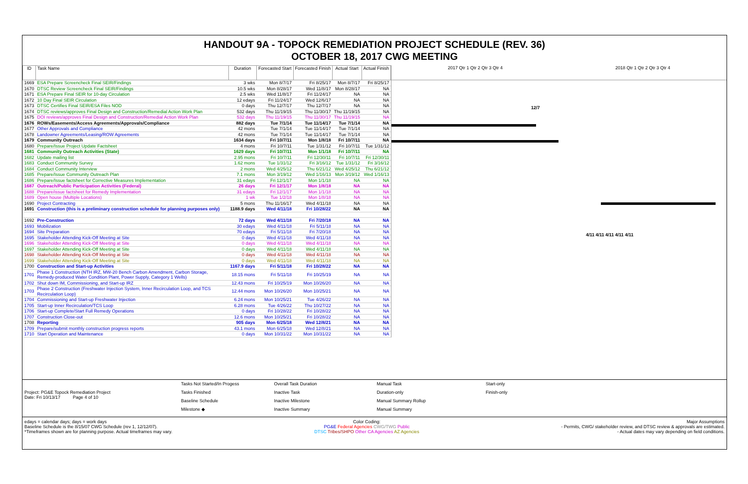HANDOUT 9A - TOPOCK REMEDIATION PROJECT SCHEDULE (REV. 36)
OCTOBER 18, 2017 CWG MEETING
| ID | Task Name | Duration | Forecasted Start | Forecasted Finish | Actual Start | Actual Finish |
| --- | --- | --- | --- | --- | --- | --- |
| 1669 | ESA Prepare Screencheck Final SEIR/Findings | 3 wks | Mon 8/7/17 | Fri 8/25/17 | Mon 8/7/17 | Fri 8/25/17 |
| 1670 | DTSC Review Screencheck Final SEIR/Findings | 10.5 wks | Mon 8/28/17 | Wed 11/8/17 | Mon 8/28/17 | NA |
| 1671 | ESA Prepare Final SEIR for 10-day Circulation | 2.5 wks | Wed 11/8/17 | Fri 11/24/17 | NA | NA |
| 1672 | 10 Day Final SEIR Circulation | 12 edays | Fri 11/24/17 | Wed 12/6/17 | NA | NA |
| 1673 | DTSC Certifies Final SEIR/ESA Files NOD | 0 days | Thu 12/7/17 | Thu 12/7/17 | NA | NA |
| 1674 | DTSC reviews/approves Final Design and Construction/Remedial Action Work Plan | 532 days | Thu 11/19/15 | Thu 11/30/17 | Thu 11/19/15 | NA |
| 1675 | DOI reviews/approves Final Design and Construction/Remedial Action Work Plan | 532 days | Thu 11/19/15 | Thu 11/30/17 | Thu 11/19/15 | NA |
| 1676 | ROWs/Easements/Access Agreements/Approvals/Compliance | 882 days | Tue 7/1/14 | Tue 11/14/17 | Tue 7/1/14 | NA |
| 1677 | Other Approvals and Compliance | 42 mons | Tue 7/1/14 | Tue 11/14/17 | Tue 7/1/14 | NA |
| 1678 | Landowner Agreements/Leasing/ROW Agreements | 42 mons | Tue 7/1/14 | Tue 11/14/17 | Tue 7/1/14 | NA |
| 1679 | Community Outreach | 1634 days | Fri 10/7/11 | Mon 1/8/18 | Fri 10/7/11 | NA |
| 1680 | Prepare/Issue Project Update Factsheet | 4 mons | Fri 10/7/11 | Tue 1/31/12 | Fri 10/7/11 | Tue 1/31/12 |
| 1681 | Community Outreach Activities (State) | 1629 days | Fri 10/7/11 | Mon 1/1/18 | Fri 10/7/11 | NA |
| 1682 | Update mailing list | 2.95 mons | Fri 10/7/11 | Fri 12/30/11 | Fri 10/7/11 | Fri 12/30/11 |
| 1683 | Conduct Community Survey | 1.62 mons | Tue 1/31/12 | Fri 3/16/12 | Tue 1/31/12 | Fri 3/16/12 |
| 1684 | Conduct Community Interview | 2 mons | Wed 4/25/12 | Thu 6/21/12 | Wed 4/25/12 | Thu 6/21/12 |
| 1685 | Prepare/Issue Community Outreach Plan | 7.1 mons | Mon 3/19/12 | Wed 1/16/13 | Mon 3/19/12 | Wed 1/16/13 |
| 1686 | Prepare/Issue factsheet for Corrective Measures Implementation | 31 edays | Fri 12/1/17 | Mon 1/1/18 | NA | NA |
| 1687 | Outreach/Public Participation Activities (Federal) | 26 days | Fri 12/1/17 | Mon 1/8/18 | NA | NA |
| 1688 | Prepare/issue factsheet for Remedy Implementation | 31 edays | Fri 12/1/17 | Mon 1/1/18 | NA | NA |
| 1689 | Open house (Multiple Locations) | 1 wk | Tue 1/2/18 | Mon 1/8/18 | NA | NA |
| 1690 | Project Contracting | 5 mons | Thu 11/16/17 | Wed 4/11/18 | NA | NA |
| 1691 | Construction (this is a preliminary construction schedule for planning purposes only) | 1188.9 days | Wed 4/11/18 | Fri 10/28/22 | NA | NA |
| 1692 | Pre-Construction | 72 days | Wed 4/11/18 | Fri 7/20/18 | NA | NA |
| 1693 | Mobilization | 30 edays | Wed 4/11/18 | Fri 5/11/18 | NA | NA |
| 1694 | Site Preparation | 70 edays | Fri 5/11/18 | Fri 7/20/18 | NA | NA |
| 1695 | Stakeholder Attending Kick-Off Meeting at Site | 0 days | Wed 4/11/18 | Wed 4/11/18 | NA | NA |
| 1696 | Stakeholder Attending Kick-Off Meeting at Site | 0 days | Wed 4/11/18 | Wed 4/11/18 | NA | NA |
| 1697 | Stakeholder Attending Kick-Off Meeting at Site | 0 days | Wed 4/11/18 | Wed 4/11/18 | NA | NA |
| 1698 | Stakeholder Attending Kick-Off Meeting at Site | 0 days | Wed 4/11/18 | Wed 4/11/18 | NA | NA |
| 1699 | Stakeholder Attending Kick-Off Meeting at Site | 0 days | Wed 4/11/18 | Wed 4/11/18 | NA | NA |
| 1700 | Construction and Start-up Activities | 1167.9 days | Fri 5/11/18 | Fri 10/28/22 | NA | NA |
| 1701 | Phase 1 Construction (NTH IRZ, MW-20 Bench Carbon Amendment, Carbon Storage, Remedy-produced Water Condition Plant, Power Supply, Category 1 Wells) | 18.15 mons | Fri 5/11/18 | Fri 10/25/19 | NA | NA |
| 1702 | Shut down IM, Commissioning, and Start-up IRZ | 12.43 mons | Fri 10/25/19 | Mon 10/26/20 | NA | NA |
| 1703 | Phase 2 Construction (Freshwater Injection System, Inner Recirculation Loop, and TCS Recirculation Loop) | 12.44 mons | Mon 10/26/20 | Mon 10/25/21 | NA | NA |
| 1704 | Commissioning and Start-up Freshwater Injection | 6.24 mons | Mon 10/25/21 | Tue 4/26/22 | NA | NA |
| 1705 | Start-up Inner Recirculation/TCS Loop | 6.28 mons | Tue 4/26/22 | Thu 10/27/22 | NA | NA |
| 1706 | Start-up Complete/Start Full Remedy Operations | 0 days | Fri 10/28/22 | Fri 10/28/22 | NA | NA |
| 1707 | Construction Close-out | 12.6 mons | Mon 10/25/21 | Fri 10/28/22 | NA | NA |
| 1708 | Reporting | 905 days | Mon 6/25/18 | Wed 12/8/21 | NA | NA |
| 1709 | Prepare/submit monthly construction progress reports | 43.1 mons | Mon 6/25/18 | Wed 12/8/21 | NA | NA |
| 1710 | Start Operation and Maintenance | 0 days | Mon 10/31/22 | Mon 10/31/22 | NA | NA |
2017 Qtr 1 Qtr 2 Qtr 3 Qtr 4 2018 Qtr 1 Qtr 2 Qtr 3 Qtr 4
12/7
4/11 4/11 4/11 4/11 4/11
Project: PG&E Topock Remediation Project
Date: Fri 10/13/17 Page 4 of 10
Tasks Not Started/In Progess
Tasks Finished
Baseline Schedule
Milestone ◆
Overall Task Duration
Inactive Task
Inactive Milestone
Inactive Summary
Manual Task
Duration-only
Manual Summary Rollup
Manual Summary
Start-only
Finish-only
edays = calendar days; days = work days
Baseline Schedule is the 8/15/07 CWG Schedule (rev 1, 12/12/07).
*Timeframes shown are for planning purpose. Actual timeframes may vary.
Color Coding:
PG&E Federal Agencies CWG/TWG Public
DTSC Tribes/SHPO Other CA Agencies AZ Agencies
Major Assumptions
- Permits, CWG/ stakeholder review, and DTSC review & approvals are estimated.
- Actual dates may vary depending on field conditions.